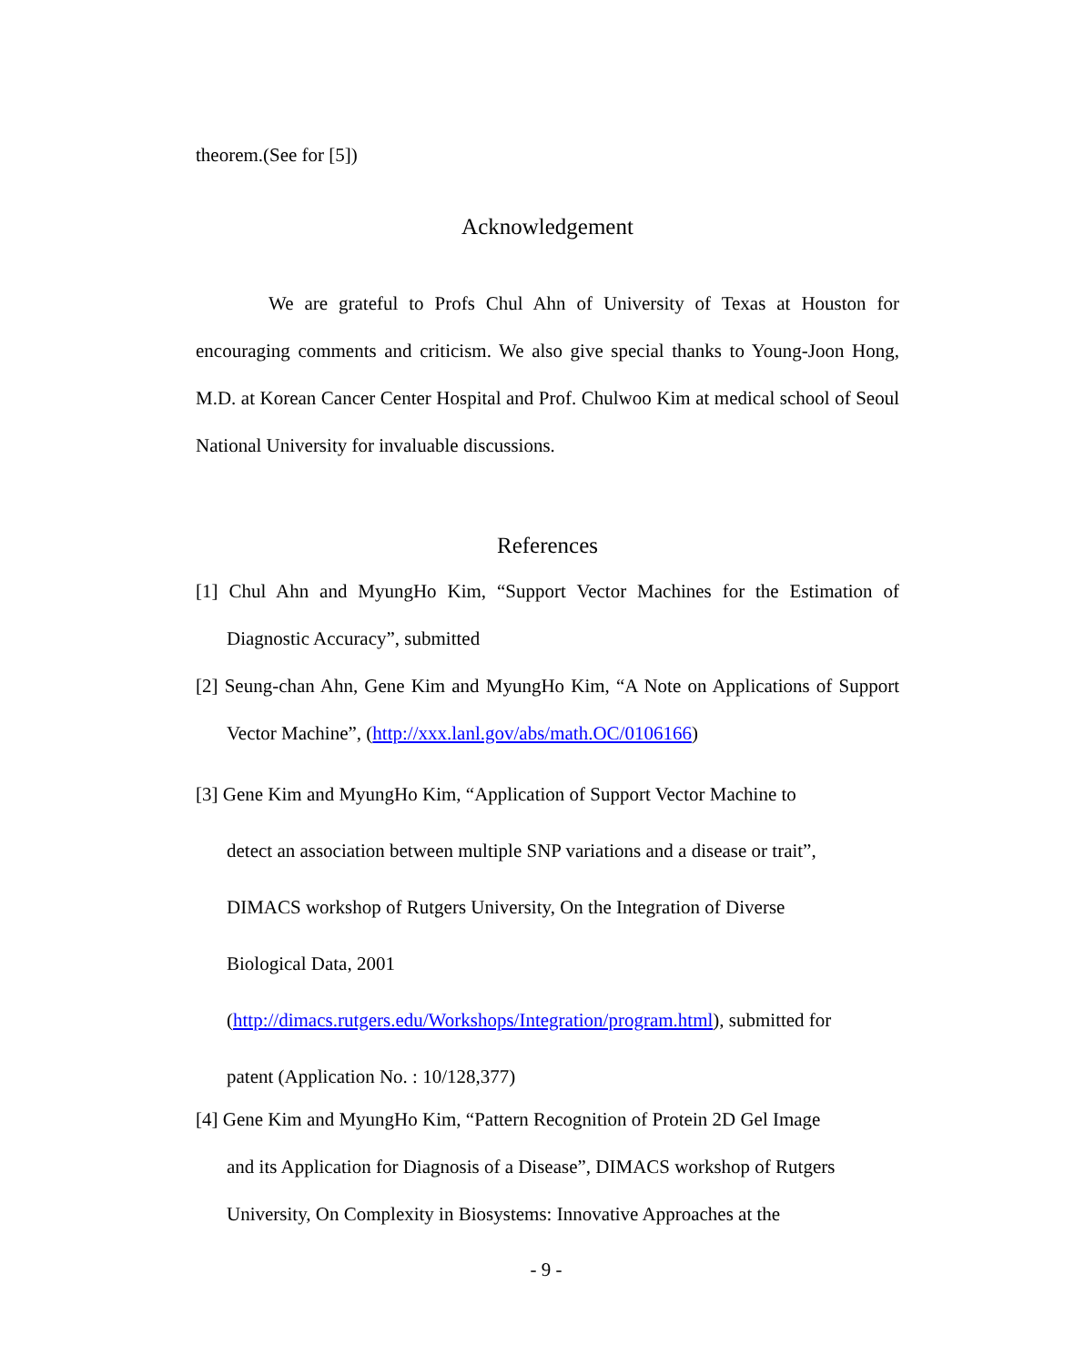theorem.(See for [5])
Acknowledgement
We are grateful to Profs Chul Ahn of University of Texas at Houston for encouraging comments and criticism. We also give special thanks to Young-Joon Hong, M.D. at Korean Cancer Center Hospital and Prof. Chulwoo Kim at medical school of Seoul National University for invaluable discussions.
References
[1] Chul Ahn and MyungHo Kim, “Support Vector Machines for the Estimation of Diagnostic Accuracy”, submitted
[2] Seung-chan Ahn, Gene Kim and MyungHo Kim, “A Note on Applications of Support Vector Machine”, (http://xxx.lanl.gov/abs/math.OC/0106166)
[3] Gene Kim and MyungHo Kim, “Application of Support Vector Machine to
detect an association between multiple SNP variations and a disease or trait”,
DIMACS workshop of Rutgers University, On the Integration of Diverse
Biological Data, 2001
(http://dimacs.rutgers.edu/Workshops/Integration/program.html), submitted for
patent (Application No. : 10/128,377)
[4] Gene Kim and MyungHo Kim, “Pattern Recognition of Protein 2D Gel Image
and its Application for Diagnosis of a Disease”, DIMACS workshop of Rutgers
University, On Complexity in Biosystems: Innovative Approaches at the
- 9 -